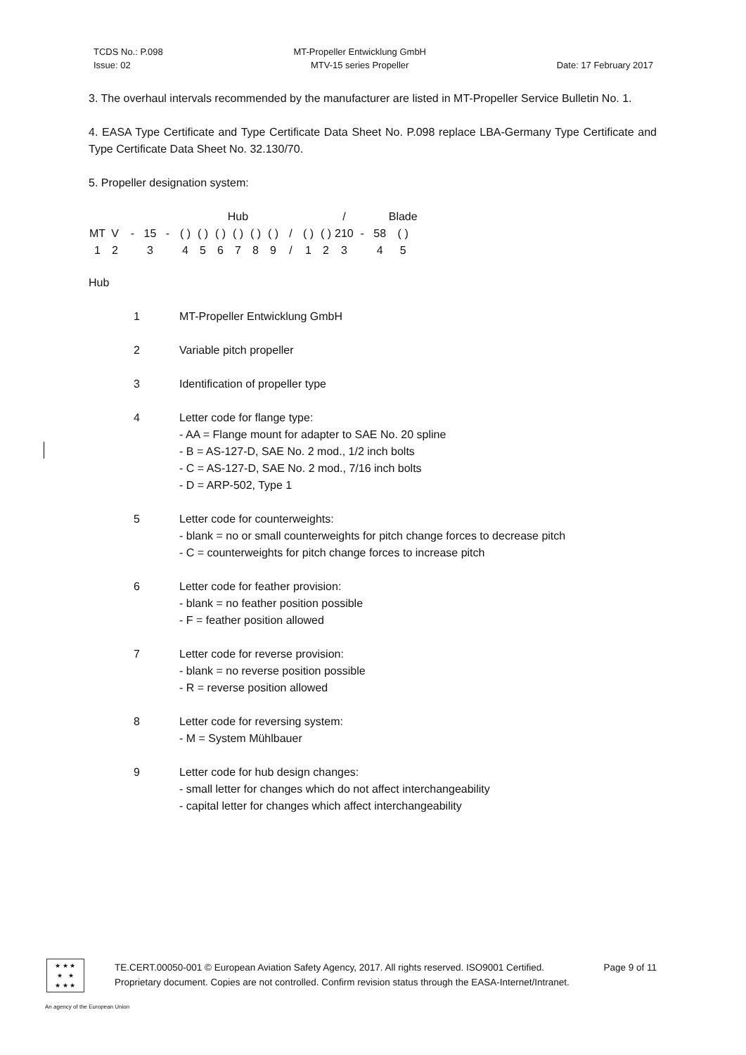TCDS No.: P.098
Issue: 02
MT-Propeller Entwicklung GmbH
MTV-15 series Propeller
Date: 17 February 2017
3. The overhaul intervals recommended by the manufacturer are listed in MT-Propeller Service Bulletin No. 1.
4. EASA Type Certificate and Type Certificate Data Sheet No. P.098 replace LBA-Germany Type Certificate and Type Certificate Data Sheet No. 32.130/70.
5. Propeller designation system:
| | | | | | | | Hub | | | | | | | / | | | Blade | | | |
| MT | V | - | 15 | - | ( ) | ( ) | ( ) | ( ) | ( ) | ( ) | / | ( ) | ( ) | 210 | - | 58 | ( ) | | | |
| 1 | 2 | | 3 | | 4 | 5 | 6 | 7 | 8 | 9 | / | 1 | 2 | 3 | | 4 | 5 | | | |
Hub
1 MT-Propeller Entwicklung GmbH
2 Variable pitch propeller
3 Identification of propeller type
4 Letter code for flange type:
- AA = Flange mount for adapter to SAE No. 20 spline
- B = AS-127-D, SAE No. 2 mod., 1/2 inch bolts
- C = AS-127-D, SAE No. 2 mod., 7/16 inch bolts
- D = ARP-502, Type 1
5 Letter code for counterweights:
- blank = no or small counterweights for pitch change forces to decrease pitch
- C = counterweights for pitch change forces to increase pitch
6 Letter code for feather provision:
- blank = no feather position possible
- F = feather position allowed
7 Letter code for reverse provision:
- blank = no reverse position possible
- R = reverse position allowed
8 Letter code for reversing system:
- M = System Mühlbauer
9 Letter code for hub design changes:
- small letter for changes which do not affect interchangeability
- capital letter for changes which affect interchangeability
★ ★ ★
★ ★
★ ★ ★
TE.CERT.00050-001 © European Aviation Safety Agency, 2017. All rights reserved. ISO9001 Certified. Page 9 of 11
Proprietary document. Copies are not controlled. Confirm revision status through the EASA-Internet/Intranet.
An agency of the European Union